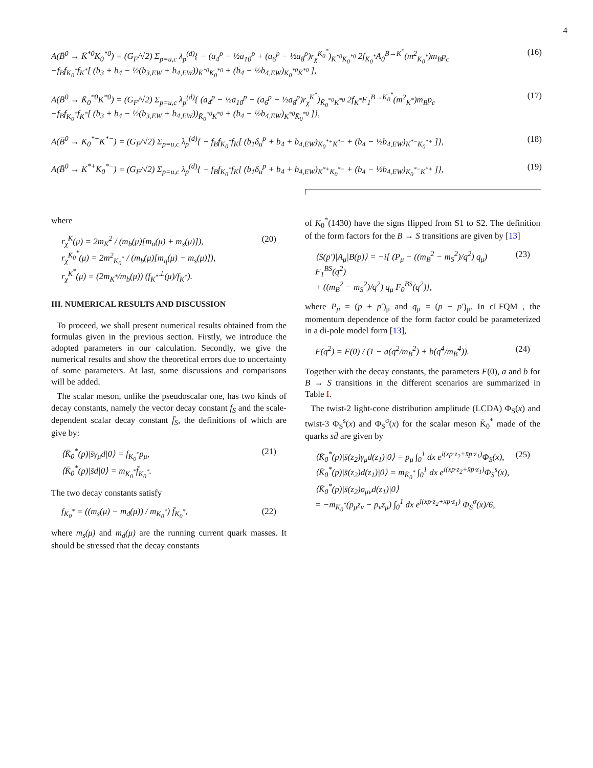4
A(B̄<sup>0</sup> → K̄<sup>*0</sup>K<sub>0</sub><sup>*0</sup>) = (G<sub>F</sub>/√2) Σ<sub>p=u,c</sub> λ<sub>p</sub><sup>(d)</sup>{ − (a<sub>4</sub><sup>p</sup> − ½a<sub>10</sub><sup>p</sup> + (a<sub>6</sub><sup>p</sup> − ½a<sub>8</sub><sup>p</sup>)r<sub>χ</sub><sup>K<sub>0</sub><sup>*</sup></sup>)<sub>K̄<sup>*0</sup>K<sub>0</sub><sup>*0</sup></sub> 2f<sub>K<sub>0</sub><sup>*</sup></sub>A<sub>0</sub><sup>B→K<sup>*</sup></sup>(m<sup>2</sup><sub>K<sub>0</sub><sup>*</sup></sub>)m<sub>B</sub>p<sub>c</sub>
−f<sub>B</sub>f<sub>K<sub>0</sub><sup>*</sup></sub>f<sub>K<sup>*</sup></sub>[ (b<sub>3</sub> + b<sub>4</sub> − ½(b<sub>3,EW</sub> + b<sub>4,EW</sub>))<sub>K̄<sup>*0</sup>K<sub>0</sub><sup>*0</sup></sub> + (b<sub>4</sub> − ½b<sub>4,EW</sub>)<sub>K<sub>0</sub><sup>*0</sup>K̄<sup>*0</sup></sub> ], (16)
A(B̄<sup>0</sup> → K̄<sub>0</sub><sup>*0</sup>K<sup>*0</sup>) = (G<sub>F</sub>/√2) Σ<sub>p=u,c</sub> λ<sub>p</sub><sup>(d)</sup>{ (a<sub>4</sub><sup>p</sup> − ½a<sub>10</sub><sup>p</sup> − (a<sub>6</sub><sup>p</sup> − ½a<sub>8</sub><sup>p</sup>)r<sub>χ</sub><sup>K<sup>*</sup></sup>)<sub>K̄<sub>0</sub><sup>*0</sup>K<sup>*0</sup></sub> 2f<sub>K<sup>*</sup></sub>F<sub>1</sub><sup>B→K<sub>0</sub><sup>*</sup></sup>(m<sup>2</sup><sub>K<sup>*</sup></sub>)m<sub>B</sub>p<sub>c</sub>
−f<sub>B</sub>f<sub>K<sub>0</sub><sup>*</sup></sub>f<sub>K<sup>*</sup></sub>[ (b<sub>3</sub> + b<sub>4</sub> − ½(b<sub>3,EW</sub> + b<sub>4,EW</sub>))<sub>K̄<sub>0</sub><sup>*0</sup>K<sup>*0</sup></sub> + (b<sub>4</sub> − ½b<sub>4,EW</sub>)<sub>K<sup>*0</sup>K̄<sub>0</sub><sup>*0</sup></sub> ]}, (17)
A(B̄<sup>0</sup> → K<sub>0</sub><sup>*+</sup>K<sup>*−</sup>) = (G<sub>F</sub>/√2) Σ<sub>p=u,c</sub> λ<sub>p</sub><sup>(d)</sup>{ − f<sub>B</sub>f<sub>K<sub>0</sub><sup>*</sup></sub>f<sub>K</sub>[ (b<sub>1</sub>δ<sub>u</sub><sup>p</sup> + b<sub>4</sub> + b<sub>4,EW</sub>)<sub>K<sub>0</sub><sup>*+</sup>K<sup>*−</sup></sub> + (b<sub>4</sub> − ½b<sub>4,EW</sub>)<sub>K<sup>*−</sup>K<sub>0</sub><sup>*+</sup></sub> ]}, (18)
A(B̄<sup>0</sup> → K<sup>*+</sup>K<sub>0</sub><sup>*−</sup>) = (G<sub>F</sub>/√2) Σ<sub>p=u,c</sub> λ<sub>p</sub><sup>(d)</sup>{ − f<sub>B</sub>f<sub>K<sub>0</sub><sup>*</sup></sub>f<sub>K</sub>[ (b<sub>1</sub>δ<sub>u</sub><sup>p</sup> + b<sub>4</sub> + b<sub>4,EW</sub>)<sub>K<sup>*+</sup>K<sub>0</sub><sup>*−</sup></sub> + (b<sub>4</sub> − ½b<sub>4,EW</sub>)<sub>K<sub>0</sub><sup>*−</sup>K<sup>*+</sup></sub> ]}, (19)
where
r<sub>χ</sub><sup>K</sup>(μ) = 2m<sub>K</sub><sup>2</sup> / (m<sub>b</sub>(μ)[m<sub>u</sub>(μ) + m<sub>s</sub>(μ)]),
r<sub>χ</sub><sup>K<sub>0</sub><sup>*</sup></sup>(μ) = 2m<sup>2</sup><sub>K<sub>0</sub><sup>*</sup></sub> / (m<sub>b</sub>(μ)[m<sub>q</sub>(μ) − m<sub>s</sub>(μ)]),
r<sub>χ</sub><sup>K<sup>*</sup></sup>(μ) = (2m<sub>K<sup>*</sup></sub>/m<sub>b</sub>(μ)) (f<sub>K<sup>*</sup></sub><sup>⊥</sup>(μ)/f<sub>K<sup>*</sup></sub>). (20)
III. NUMERICAL RESULTS AND DISCUSSION
To proceed, we shall present numerical results obtained from the formulas given in the previous section. Firstly, we introduce the adopted parameters in our calculation. Secondly, we give the numerical results and show the theoretical errors due to uncertainty of some parameters. At last, some discussions and comparisons will be added.
The scalar meson, unlike the pseudoscalar one, has two kinds of decay constants, namely the vector decay constant f<sub>S</sub> and the scale-dependent scalar decay constant f̄<sub>S</sub>, the definitions of which are give by:
⟨K̄<sub>0</sub><sup>*</sup>(p)|s̄γ<sub>μ</sub>d|0⟩ = f<sub>K<sub>0</sub><sup>*</sup></sub>p<sub>μ</sub>,
⟨K̄<sub>0</sub><sup>*</sup>(p)|s̄d|0⟩ = m<sub>K<sub>0</sub><sup>*</sup></sub>f̄<sub>K<sub>0</sub><sup>*</sup></sub>. (21)
The two decay constants satisfy
f<sub>K<sub>0</sub><sup>*</sup></sub> = ((m<sub>s</sub>(μ) − m<sub>d</sub>(μ)) / m<sub>K<sub>0</sub><sup>*</sup></sub>) f̄<sub>K<sub>0</sub><sup>*</sup></sub>, (22)
where m<sub>s</sub>(μ) and m<sub>d</sub>(μ) are the running current quark masses. It should be stressed that the decay constants
of K<sub>0</sub><sup>*</sup>(1430) have the signs flipped from S1 to S2. The definition of the form factors for the B → S transitions are given by [13]
⟨S(p′)|A<sub>μ</sub>|B(p)⟩ = −i[ (P<sub>μ</sub> − ((m<sub>B</sub><sup>2</sup> − m<sub>S</sub><sup>2</sup>)/q<sup>2</sup>) q<sub>μ</sub>) F<sub>1</sub><sup>BS</sup>(q<sup>2</sup>)
+ ((m<sub>B</sub><sup>2</sup> − m<sub>S</sub><sup>2</sup>)/q<sup>2</sup>) q<sub>μ</sub> F<sub>0</sub><sup>BS</sup>(q<sup>2</sup>)], (23)
where P<sub>μ</sub> = (p + p′)<sub>μ</sub> and q<sub>μ</sub> = (p − p′)<sub>μ</sub>. In cLFQM , the momentum dependence of the form factor could be parameterized in a di-pole model form [13],
F(q<sup>2</sup>) = F(0) / (1 − a(q<sup>2</sup>/m<sub>B</sub><sup>2</sup>) + b(q<sup>4</sup>/m<sub>B</sub><sup>4</sup>)). (24)
Together with the decay constants, the parameters F(0), a and b for B → S transitions in the different scenarios are summarized in Table I.
The twist-2 light-cone distribution amplitude (LCDA) Φ<sub>S</sub>(x) and twist-3 Φ<sub>S</sub><sup>s</sup>(x) and Φ<sub>S</sub><sup>σ</sup>(x) for the scalar meson K̄<sub>0</sub><sup>*</sup> made of the quarks sd̄ are given by
⟨K̄<sub>0</sub><sup>*</sup>(p)|s̄(z<sub>2</sub>)γ<sub>μ</sub>d(z<sub>1</sub>)|0⟩ = p<sub>μ</sub> ∫<sub>0</sub><sup>1</sup> dx e<sup>i(xp·z<sub>2</sub>+x̄p·z<sub>1</sub>)</sup>Φ<sub>S</sub>(x),
⟨K̄<sub>0</sub><sup>*</sup>(p)|s̄(z<sub>2</sub>)d(z<sub>1</sub>)|0⟩ = m<sub>K̄<sub>0</sub><sup>*</sup></sub> ∫<sub>0</sub><sup>1</sup> dx e<sup>i(xp·z<sub>2</sub>+x̄p·z<sub>1</sub>)</sup>Φ<sub>S</sub><sup>s</sup>(x),
⟨K̄<sub>0</sub><sup>*</sup>(p)|s̄(z<sub>2</sub>)σ<sub>μν</sub>d(z<sub>1</sub>)|0⟩
= −m<sub>K̄<sub>0</sub><sup>*</sup></sub>(p<sub>μ</sub>z<sub>ν</sub> − p<sub>ν</sub>z<sub>μ</sub>) ∫<sub>0</sub><sup>1</sup> dx e<sup>i(xp·z<sub>2</sub>+x̄p·z<sub>1</sub>)</sup> Φ<sub>S</sub><sup>σ</sup>(x)/6, (25)